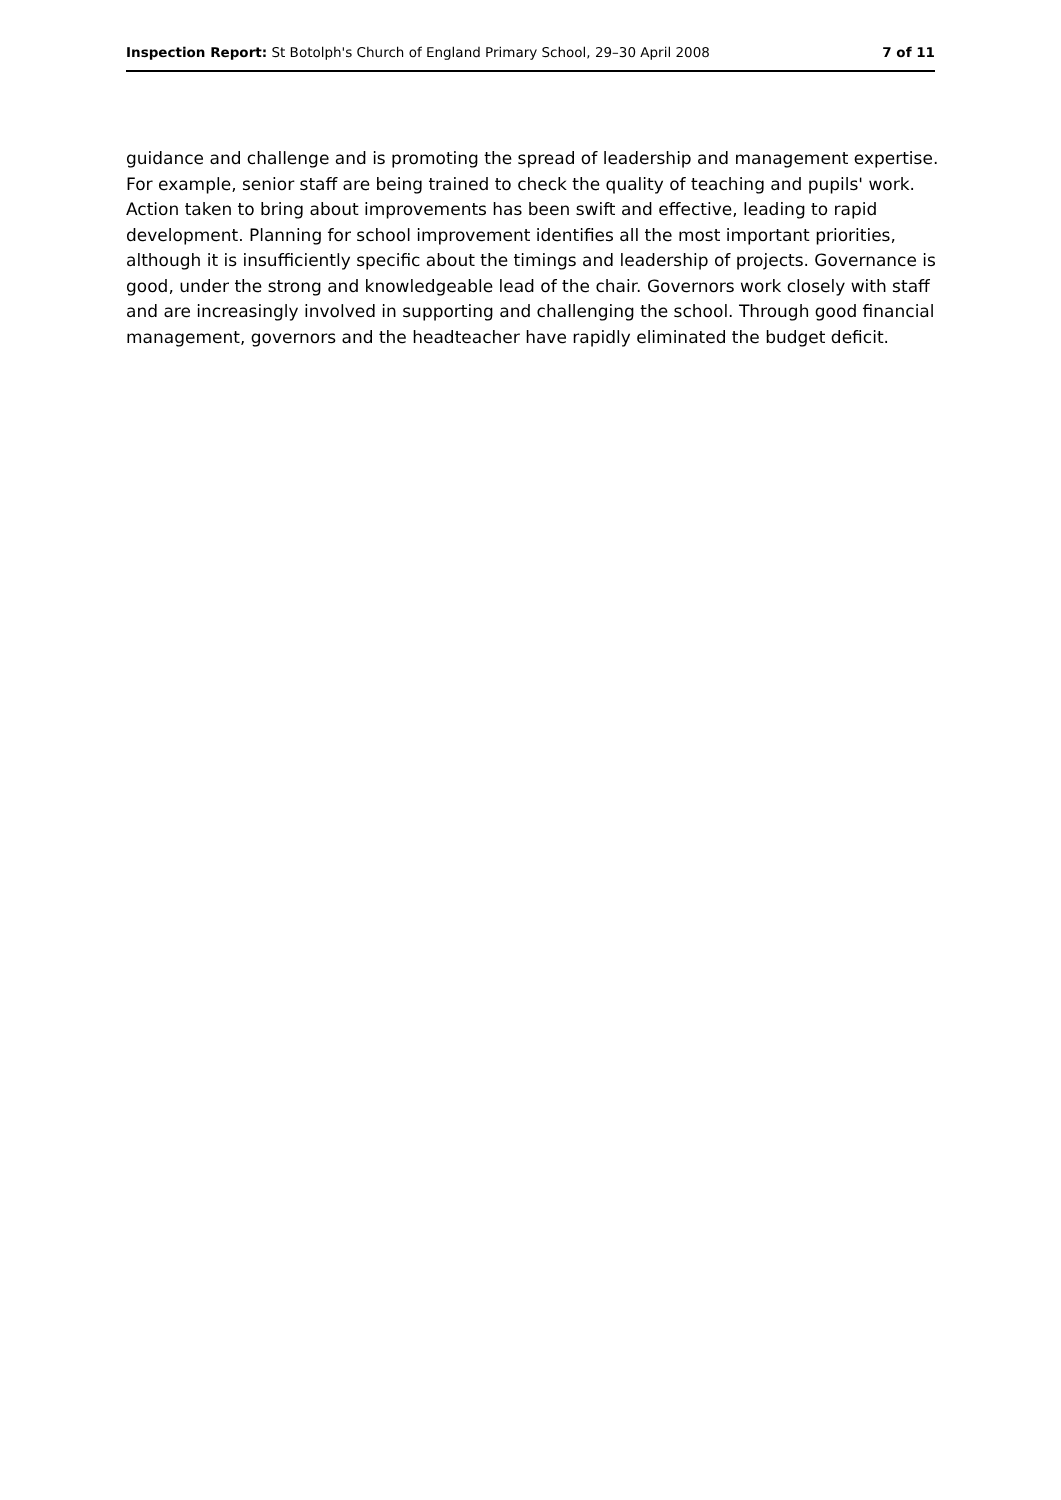Inspection Report: St Botolph's Church of England Primary School, 29–30 April 2008 7 of 11
guidance and challenge and is promoting the spread of leadership and management expertise. For example, senior staff are being trained to check the quality of teaching and pupils' work. Action taken to bring about improvements has been swift and effective, leading to rapid development. Planning for school improvement identifies all the most important priorities, although it is insufficiently specific about the timings and leadership of projects. Governance is good, under the strong and knowledgeable lead of the chair. Governors work closely with staff and are increasingly involved in supporting and challenging the school. Through good financial management, governors and the headteacher have rapidly eliminated the budget deficit.